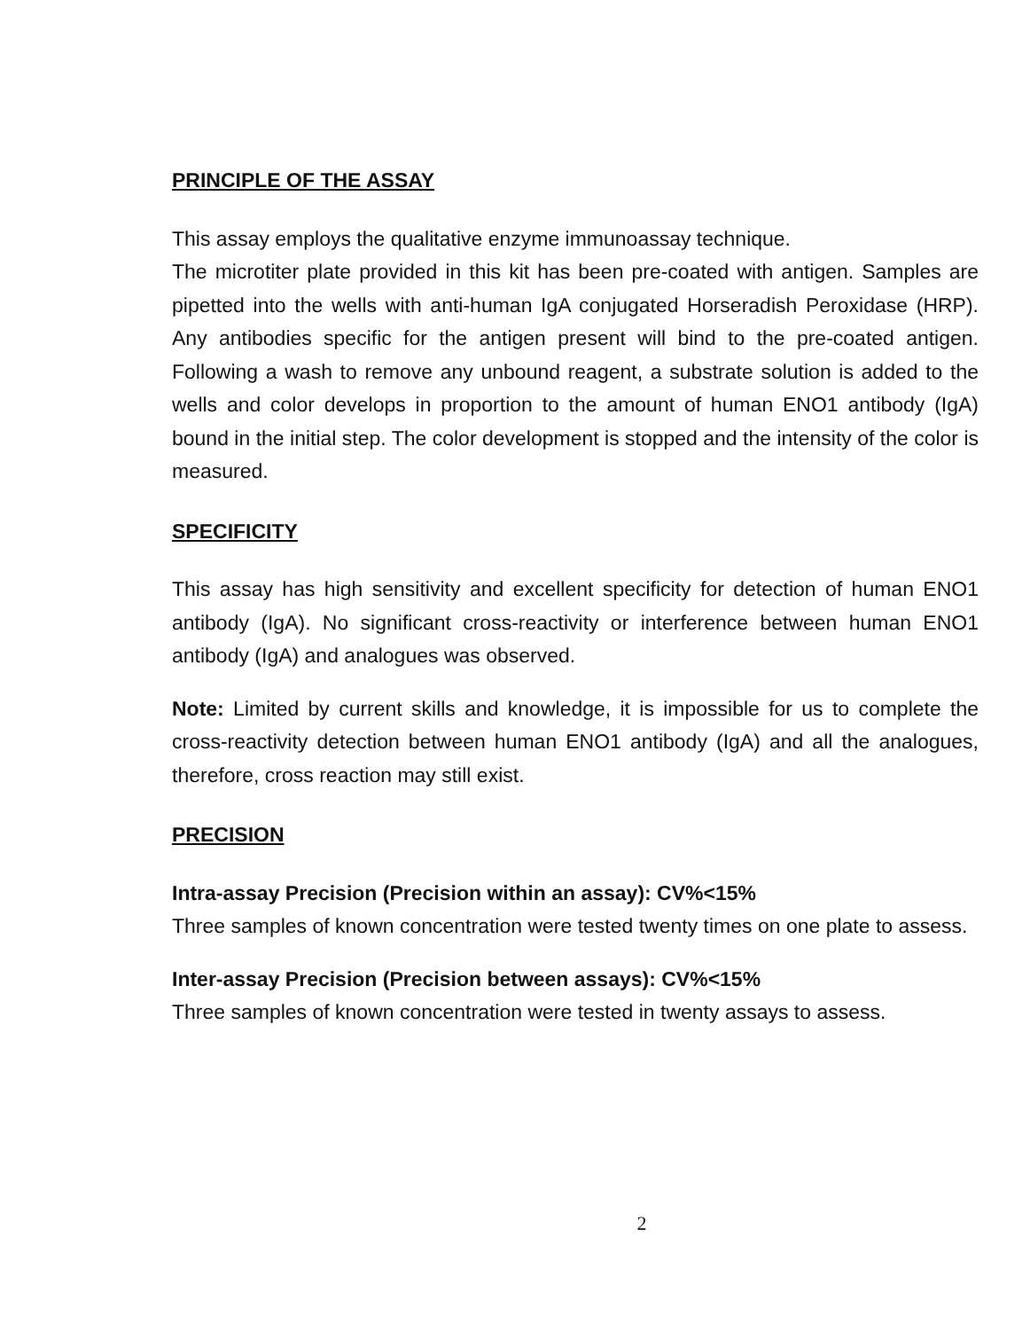PRINCIPLE OF THE ASSAY
This assay employs the qualitative enzyme immunoassay technique.
The microtiter plate provided in this kit has been pre-coated with antigen. Samples are pipetted into the wells with anti-human IgA conjugated Horseradish Peroxidase (HRP). Any antibodies specific for the antigen present will bind to the pre-coated antigen. Following a wash to remove any unbound reagent, a substrate solution is added to the wells and color develops in proportion to the amount of human ENO1 antibody (IgA) bound in the initial step. The color development is stopped and the intensity of the color is measured.
SPECIFICITY
This assay has high sensitivity and excellent specificity for detection of human ENO1 antibody (IgA). No significant cross-reactivity or interference between human ENO1 antibody (IgA) and analogues was observed.
Note: Limited by current skills and knowledge, it is impossible for us to complete the cross-reactivity detection between human ENO1 antibody (IgA) and all the analogues, therefore, cross reaction may still exist.
PRECISION
Intra-assay Precision (Precision within an assay): CV%<15%
Three samples of known concentration were tested twenty times on one plate to assess.
Inter-assay Precision (Precision between assays): CV%<15%
Three samples of known concentration were tested in twenty assays to assess.
2